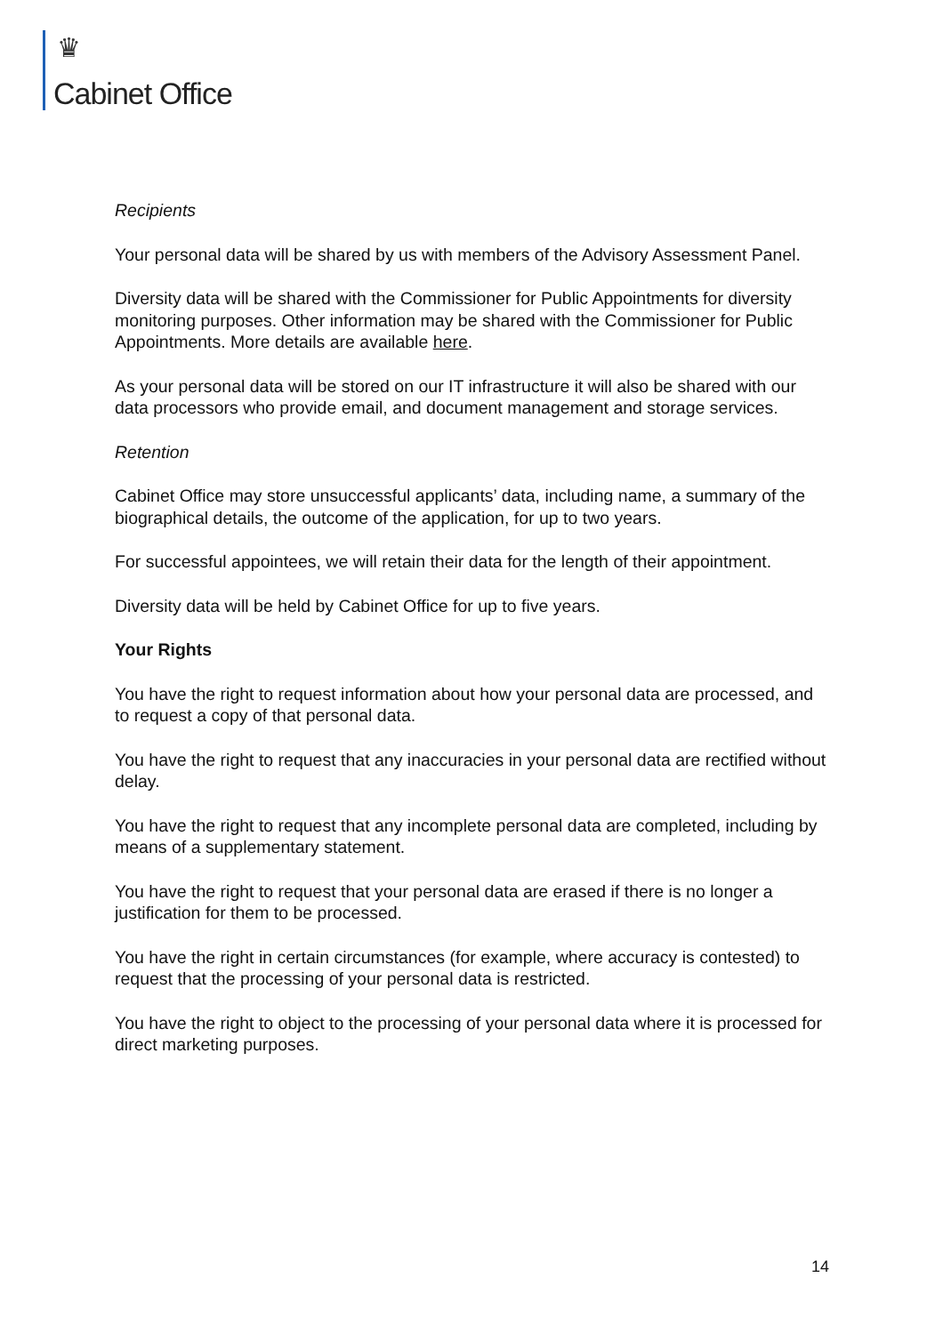♛
Cabinet Office
Recipients
Your personal data will be shared by us with members of the Advisory Assessment Panel.
Diversity data will be shared with the Commissioner for Public Appointments for diversity monitoring purposes. Other information may be shared with the Commissioner for Public Appointments. More details are available here.
As your personal data will be stored on our IT infrastructure it will also be shared with our data processors who provide email, and document management and storage services.
Retention
Cabinet Office may store unsuccessful applicants’ data, including name, a summary of the biographical details, the outcome of the application, for up to two years.
For successful appointees, we will retain their data for the length of their appointment.
Diversity data will be held by Cabinet Office for up to five years.
Your Rights
You have the right to request information about how your personal data are processed, and to request a copy of that personal data.
You have the right to request that any inaccuracies in your personal data are rectified without delay.
You have the right to request that any incomplete personal data are completed, including by means of a supplementary statement.
You have the right to request that your personal data are erased if there is no longer a justification for them to be processed.
You have the right in certain circumstances (for example, where accuracy is contested) to request that the processing of your personal data is restricted.
You have the right to object to the processing of your personal data where it is processed for direct marketing purposes.
14